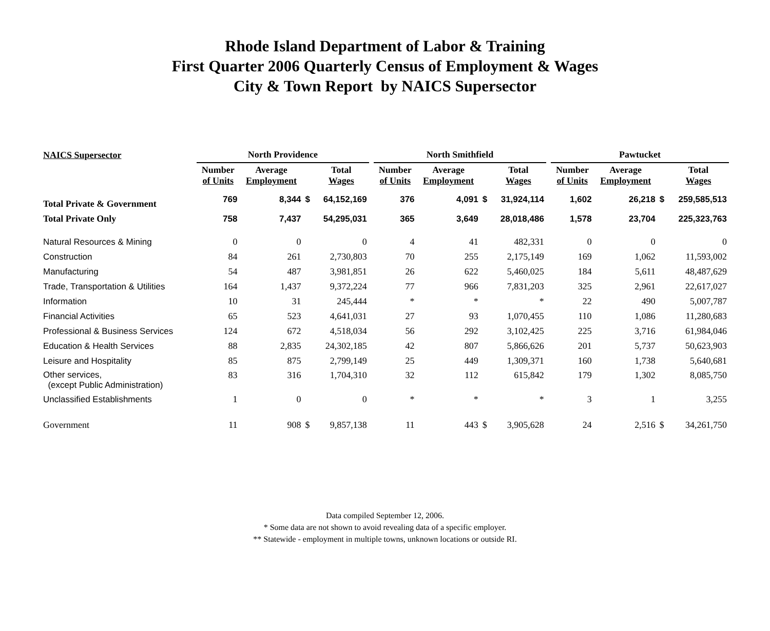Rhode Island Department of Labor & Training
First Quarter 2006 Quarterly Census of Employment & Wages
City & Town Report by NAICS Supersector
| NAICS Supersector | North Providence | | | | | North Smithfield | | | | | Pawtucket | | | |
| | Number of Units | Average Employment | | Total Wages | | Number of Units | Average Employment | | Total Wages | | Number of Units | Average Employment | | Total Wages |
| Total Private & Government | 769 | 8,344 | $ | 64,152,169 | | 376 | 4,091 | $ | 31,924,114 | | 1,602 | 26,218 | $ | 259,585,513 |
| Total Private Only | 758 | 7,437 | | 54,295,031 | | 365 | 3,649 | | 28,018,486 | | 1,578 | 23,704 | | 225,323,763 |
| Natural Resources & Mining | 0 | 0 | | 0 | | 4 | 41 | | 482,331 | | 0 | 0 | | 0 |
| Construction | 84 | 261 | | 2,730,803 | | 70 | 255 | | 2,175,149 | | 169 | 1,062 | | 11,593,002 |
| Manufacturing | 54 | 487 | | 3,981,851 | | 26 | 622 | | 5,460,025 | | 184 | 5,611 | | 48,487,629 |
| Trade, Transportation & Utilities | 164 | 1,437 | | 9,372,224 | | 77 | 966 | | 7,831,203 | | 325 | 2,961 | | 22,617,027 |
| Information | 10 | 31 | | 245,444 | | * | * | | * | | 22 | 490 | | 5,007,787 |
| Financial Activities | 65 | 523 | | 4,641,031 | | 27 | 93 | | 1,070,455 | | 110 | 1,086 | | 11,280,683 |
| Professional & Business Services | 124 | 672 | | 4,518,034 | | 56 | 292 | | 3,102,425 | | 225 | 3,716 | | 61,984,046 |
| Education & Health Services | 88 | 2,835 | | 24,302,185 | | 42 | 807 | | 5,866,626 | | 201 | 5,737 | | 50,623,903 |
| Leisure and Hospitality | 85 | 875 | | 2,799,149 | | 25 | 449 | | 1,309,371 | | 160 | 1,738 | | 5,640,681 |
| Other services, (except Public Administration) | 83 | 316 | | 1,704,310 | | 32 | 112 | | 615,842 | | 179 | 1,302 | | 8,085,750 |
| Unclassified Establishments | 1 | 0 | | 0 | | * | * | | * | | 3 | 1 | | 3,255 |
| Government | 11 | 908 | $ | 9,857,138 | | 11 | 443 | $ | 3,905,628 | | 24 | 2,516 | $ | 34,261,750 |
Data compiled September 12, 2006.
* Some data are not shown to avoid revealing data of a specific employer.
** Statewide - employment in multiple towns, unknown locations or outside RI.